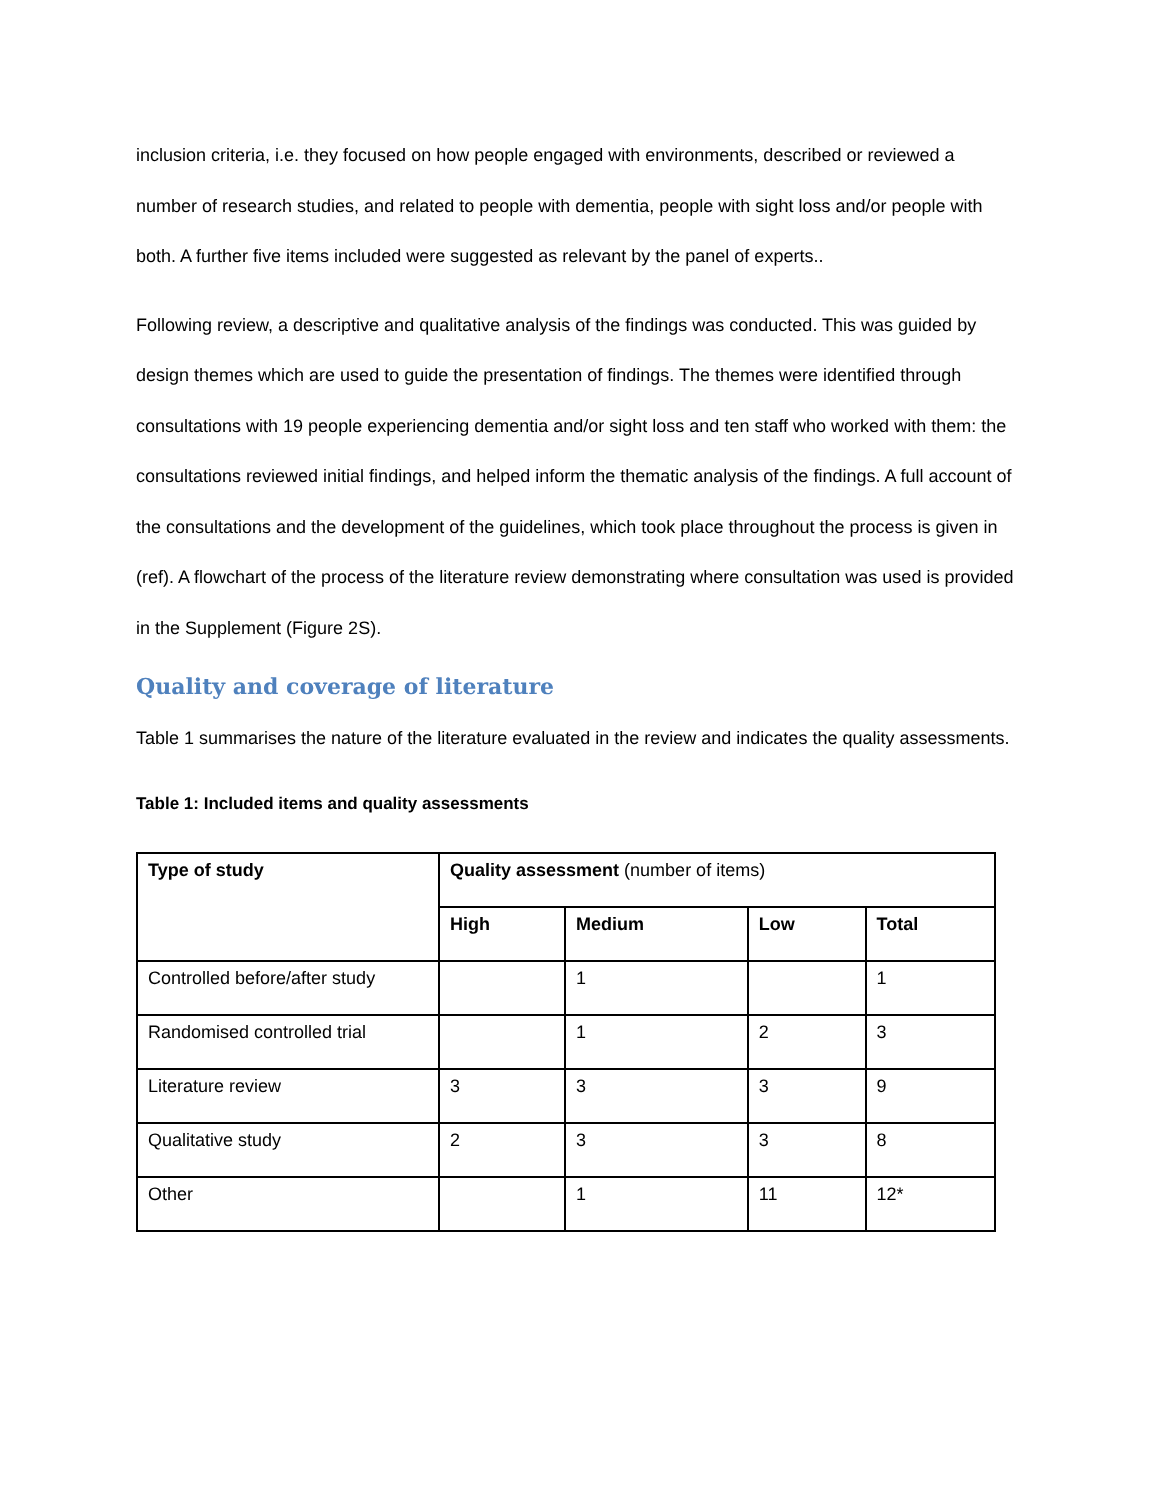inclusion criteria, i.e. they focused on how people engaged with environments, described or reviewed a number of research studies, and related to people with dementia, people with sight loss and/or people with both. A further five items included were suggested as relevant by the panel of experts..
Following review, a descriptive and qualitative analysis of the findings was conducted. This was guided by design themes which are used to guide the presentation of findings. The themes were identified through consultations with 19 people experiencing dementia and/or sight loss and ten staff who worked with them: the consultations reviewed initial findings, and helped inform the thematic analysis of the findings. A full account of the consultations and the development of the guidelines, which took place throughout the process is given in (ref). A flowchart of the process of the literature review demonstrating where consultation was used is provided in the Supplement (Figure 2S).
Quality and coverage of literature
Table 1 summarises the nature of the literature evaluated in the review and indicates the quality assessments.
Table 1: Included items and quality assessments
| Type of study | Quality assessment (number of items) | | | |
| | High | Medium | Low | Total |
| Controlled before/after study | | 1 | | 1 |
| Randomised controlled trial | | 1 | 2 | 3 |
| Literature review | 3 | 3 | 3 | 9 |
| Qualitative study | 2 | 3 | 3 | 8 |
| Other | | 1 | 11 | 12* |